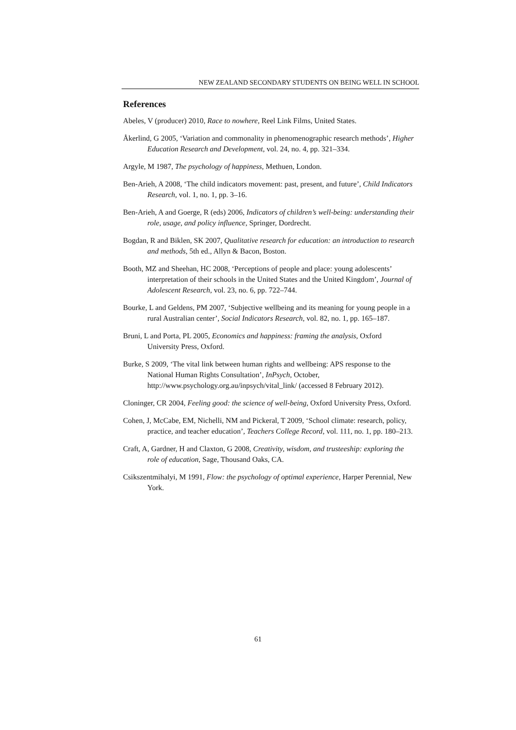NEW ZEALAND SECONDARY STUDENTS ON BEING WELL IN SCHOOL
References
Abeles, V (producer) 2010, Race to nowhere, Reel Link Films, United States.
Åkerlind, G 2005, ‘Variation and commonality in phenomenographic research methods’, Higher Education Research and Development, vol. 24, no. 4, pp. 321–334.
Argyle, M 1987, The psychology of happiness, Methuen, London.
Ben-Arieh, A 2008, ‘The child indicators movement: past, present, and future’, Child Indicators Research, vol. 1, no. 1, pp. 3–16.
Ben-Arieh, A and Goerge, R (eds) 2006, Indicators of children’s well-being: understanding their role, usage, and policy influence, Springer, Dordrecht.
Bogdan, R and Biklen, SK 2007, Qualitative research for education: an introduction to research and methods, 5th ed., Allyn & Bacon, Boston.
Booth, MZ and Sheehan, HC 2008, ‘Perceptions of people and place: young adolescents’ interpretation of their schools in the United States and the United Kingdom’, Journal of Adolescent Research, vol. 23, no. 6, pp. 722–744.
Bourke, L and Geldens, PM 2007, ‘Subjective wellbeing and its meaning for young people in a rural Australian center’, Social Indicators Research, vol. 82, no. 1, pp. 165–187.
Bruni, L and Porta, PL 2005, Economics and happiness: framing the analysis, Oxford University Press, Oxford.
Burke, S 2009, ‘The vital link between human rights and wellbeing: APS response to the National Human Rights Consultation’, InPsych, October, http://www.psychology.org.au/inpsych/vital_link/ (accessed 8 February 2012).
Cloninger, CR 2004, Feeling good: the science of well-being, Oxford University Press, Oxford.
Cohen, J, McCabe, EM, Nichelli, NM and Pickeral, T 2009, ‘School climate: research, policy, practice, and teacher education’, Teachers College Record, vol. 111, no. 1, pp. 180–213.
Craft, A, Gardner, H and Claxton, G 2008, Creativity, wisdom, and trusteeship: exploring the role of education, Sage, Thousand Oaks, CA.
Csikszentmihalyi, M 1991, Flow: the psychology of optimal experience, Harper Perennial, New York.
61